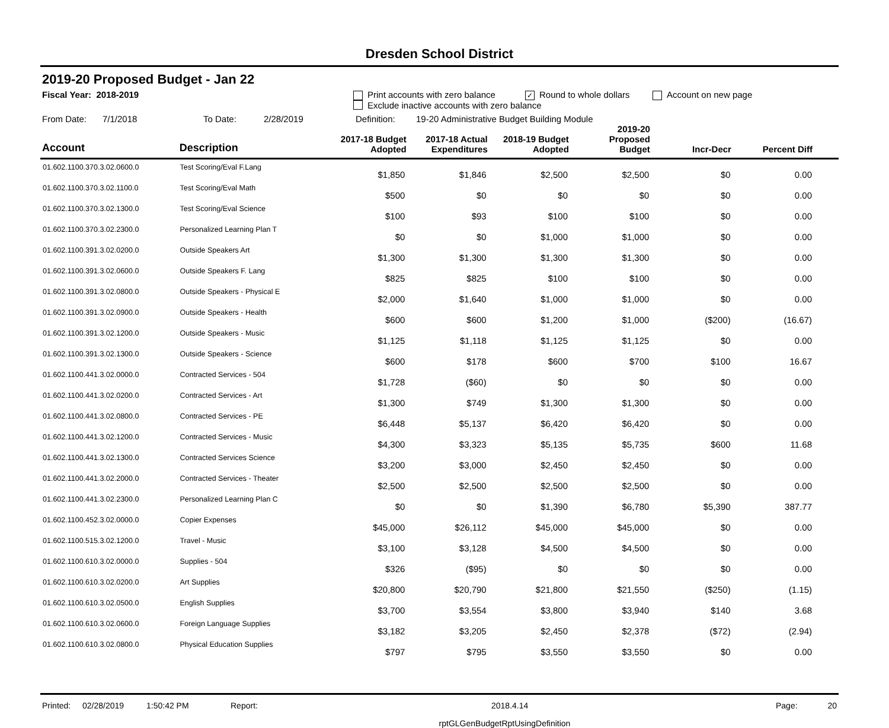Dresden School District
2019-20 Proposed Budget - Jan 22
Fiscal Year: 2018-2019 Print accounts with zero balance ✓ Round to whole dollars Account on new page
Exclude inactive accounts with zero balance
From Date: 7/1/2018 To Date: 2/28/2019 Definition: 19-20 Administrative Budget Building Module
| Account | Description | 2017-18 Budget Adopted | 2017-18 Actual Expenditures | 2018-19 Budget Adopted | 2019-20 Proposed Budget | Incr-Decr | Percent Diff |
| --- | --- | --- | --- | --- | --- | --- | --- |
| 01.602.1100.370.3.02.0600.0 | Test Scoring/Eval F.Lang | $1,850 | $1,846 | $2,500 | $2,500 | $0 | 0.00 |
| 01.602.1100.370.3.02.1100.0 | Test Scoring/Eval Math | $500 | $0 | $0 | $0 | $0 | 0.00 |
| 01.602.1100.370.3.02.1300.0 | Test Scoring/Eval Science | $100 | $93 | $100 | $100 | $0 | 0.00 |
| 01.602.1100.370.3.02.2300.0 | Personalized Learning Plan T | $0 | $0 | $1,000 | $1,000 | $0 | 0.00 |
| 01.602.1100.391.3.02.0200.0 | Outside Speakers Art | $1,300 | $1,300 | $1,300 | $1,300 | $0 | 0.00 |
| 01.602.1100.391.3.02.0600.0 | Outside Speakers F. Lang | $825 | $825 | $100 | $100 | $0 | 0.00 |
| 01.602.1100.391.3.02.0800.0 | Outside Speakers - Physical E | $2,000 | $1,640 | $1,000 | $1,000 | $0 | 0.00 |
| 01.602.1100.391.3.02.0900.0 | Outside Speakers - Health | $600 | $600 | $1,200 | $1,000 | ($200) | (16.67) |
| 01.602.1100.391.3.02.1200.0 | Outside Speakers - Music | $1,125 | $1,118 | $1,125 | $1,125 | $0 | 0.00 |
| 01.602.1100.391.3.02.1300.0 | Outside Speakers - Science | $600 | $178 | $600 | $700 | $100 | 16.67 |
| 01.602.1100.441.3.02.0000.0 | Contracted Services - 504 | $1,728 | ($60) | $0 | $0 | $0 | 0.00 |
| 01.602.1100.441.3.02.0200.0 | Contracted Services - Art | $1,300 | $749 | $1,300 | $1,300 | $0 | 0.00 |
| 01.602.1100.441.3.02.0800.0 | Contracted Services - PE | $6,448 | $5,137 | $6,420 | $6,420 | $0 | 0.00 |
| 01.602.1100.441.3.02.1200.0 | Contracted Services - Music | $4,300 | $3,323 | $5,135 | $5,735 | $600 | 11.68 |
| 01.602.1100.441.3.02.1300.0 | Contracted Services Science | $3,200 | $3,000 | $2,450 | $2,450 | $0 | 0.00 |
| 01.602.1100.441.3.02.2000.0 | Contracted Services - Theater | $2,500 | $2,500 | $2,500 | $2,500 | $0 | 0.00 |
| 01.602.1100.441.3.02.2300.0 | Personalized Learning Plan C | $0 | $0 | $1,390 | $6,780 | $5,390 | 387.77 |
| 01.602.1100.452.3.02.0000.0 | Copier Expenses | $45,000 | $26,112 | $45,000 | $45,000 | $0 | 0.00 |
| 01.602.1100.515.3.02.1200.0 | Travel - Music | $3,100 | $3,128 | $4,500 | $4,500 | $0 | 0.00 |
| 01.602.1100.610.3.02.0000.0 | Supplies - 504 | $326 | ($95) | $0 | $0 | $0 | 0.00 |
| 01.602.1100.610.3.02.0200.0 | Art Supplies | $20,800 | $20,790 | $21,800 | $21,550 | ($250) | (1.15) |
| 01.602.1100.610.3.02.0500.0 | English Supplies | $3,700 | $3,554 | $3,800 | $3,940 | $140 | 3.68 |
| 01.602.1100.610.3.02.0600.0 | Foreign Language Supplies | $3,182 | $3,205 | $2,450 | $2,378 | ($72) | (2.94) |
| 01.602.1100.610.3.02.0800.0 | Physical Education Supplies | $797 | $795 | $3,550 | $3,550 | $0 | 0.00 |
Printed: 02/28/2019 1:50:42 PM Report: 2018.4.14 Page: 20
rptGLGenBudgetRptUsingDefinition